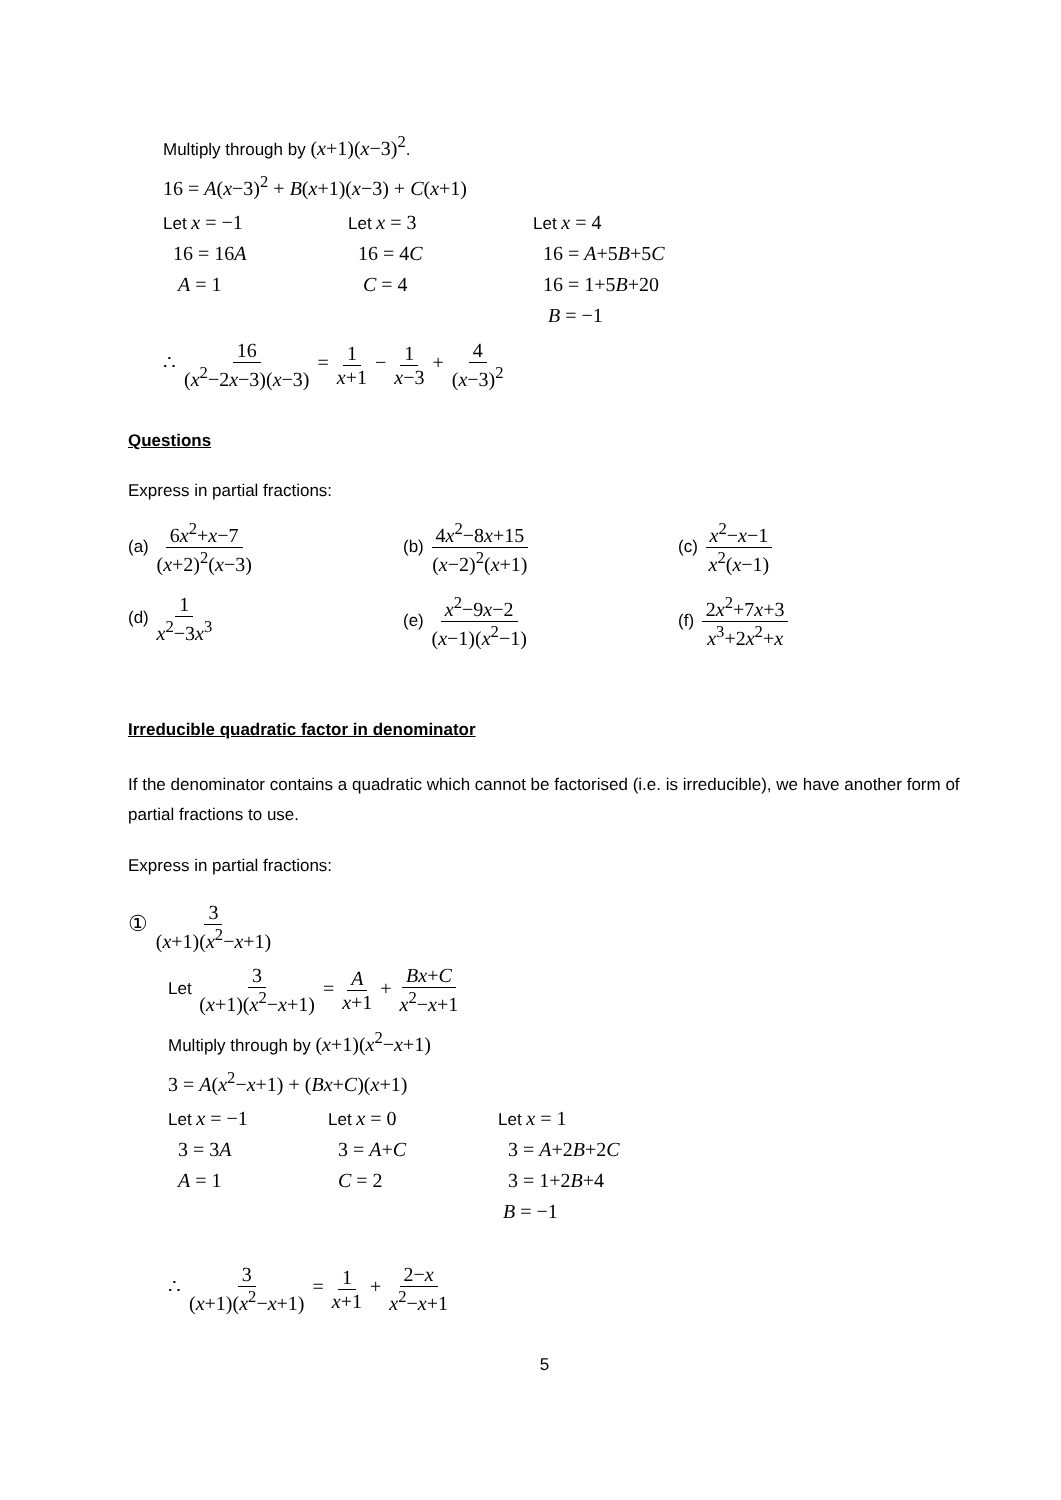Multiply through by (x+1)(x−3)<sup>2</sup>.
16 = A(x−3)<sup>2</sup> + B(x+1)(x−3) + C(x+1)
Let x = −1
Let x = 3
Let x = 4
16 = 16A 16 = 4C 16 = A+5B+5C
A = 1 C = 4 16 = 1+5B+20
B = −1
∴ 16 (x<sup>2</sup>−2x−3)(x−3) = 1 x+1 − 1 x−3 + 4 (x−3)<sup>2</sup>
Questions
Express in partial fractions:
(a) 6x<sup>2</sup>+x−7 (x+2)<sup>2</sup>(x−3)
(b) 4x<sup>2</sup>−8x+15 (x−2)<sup>2</sup>(x+1)
(c) x<sup>2</sup>−x−1 x<sup>2</sup>(x−1)
(d) 1 x<sup>2</sup>−3x<sup>3</sup>
(e) x<sup>2</sup>−9x−2 (x−1)(x<sup>2</sup>−1)
(f) 2x<sup>2</sup>+7x+3 x<sup>3</sup>+2x<sup>2</sup>+x
Irreducible quadratic factor in denominator
If the denominator contains a quadratic which cannot be factorised (i.e. is irreducible), we have another form of partial fractions to use.
Express in partial fractions:
① 3 (x+1)(x<sup>2</sup>−x+1)
Let 3 (x+1)(x<sup>2</sup>−x+1) = A x+1 + Bx+C x<sup>2</sup>−x+1
Multiply through by (x+1)(x<sup>2</sup>−x+1)
3 = A(x<sup>2</sup>−x+1) + (Bx+C)(x+1)
Let x = −1
Let x = 0
Let x = 1
3 = 3A 3 = A+C 3 = A+2B+2C
A = 1 C = 2 3 = 1+2B+4
B = −1
∴ 3 (x+1)(x<sup>2</sup>−x+1) = 1 x+1 + 2−x x<sup>2</sup>−x+1
5